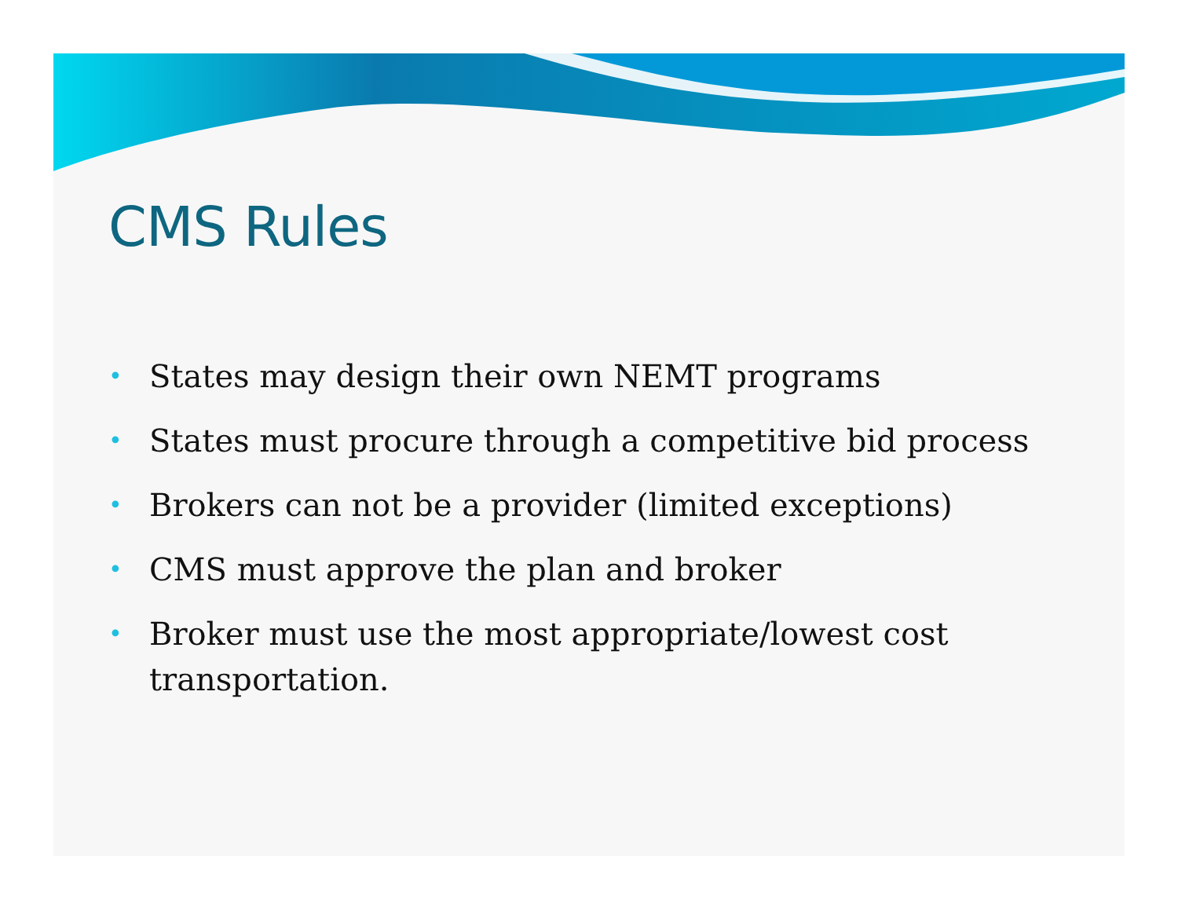CMS Rules
• States may design their own NEMT programs
• States must procure through a competitive bid process
• Brokers can not be a provider (limited exceptions)
• CMS must approve the plan and broker
• Broker must use the most appropriate/lowest cost transportation.